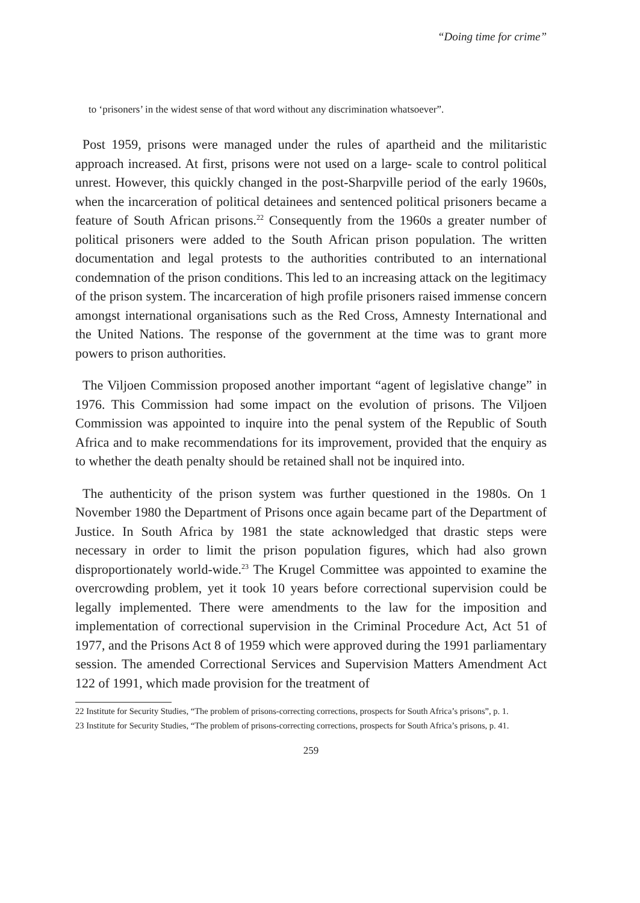“Doing time for crime”
to ‘prisoners’ in the widest sense of that word without any discrimination whatsoever”.
Post 1959, prisons were managed under the rules of apartheid and the militaristic approach increased. At first, prisons were not used on a large- scale to control political unrest. However, this quickly changed in the post-Sharpville period of the early 1960s, when the incarceration of political detainees and sentenced political prisoners became a feature of South African prisons.<sup>22</sup> Consequently from the 1960s a greater number of political prisoners were added to the South African prison population. The written documentation and legal protests to the authorities contributed to an international condemnation of the prison conditions. This led to an increasing attack on the legitimacy of the prison system. The incarceration of high profile prisoners raised immense concern amongst international organisations such as the Red Cross, Amnesty International and the United Nations. The response of the government at the time was to grant more powers to prison authorities.
The Viljoen Commission proposed another important “agent of legislative change” in 1976. This Commission had some impact on the evolution of prisons. The Viljoen Commission was appointed to inquire into the penal system of the Republic of South Africa and to make recommendations for its improvement, provided that the enquiry as to whether the death penalty should be retained shall not be inquired into.
The authenticity of the prison system was further questioned in the 1980s. On 1 November 1980 the Department of Prisons once again became part of the Department of Justice. In South Africa by 1981 the state acknowledged that drastic steps were necessary in order to limit the prison population figures, which had also grown disproportionately world-wide.<sup>23</sup> The Krugel Committee was appointed to examine the overcrowding problem, yet it took 10 years before correctional supervision could be legally implemented. There were amendments to the law for the imposition and implementation of correctional supervision in the Criminal Procedure Act, Act 51 of 1977, and the Prisons Act 8 of 1959 which were approved during the 1991 parliamentary session. The amended Correctional Services and Supervision Matters Amendment Act 122 of 1991, which made provision for the treatment of
22 Institute for Security Studies, “The problem of prisons-correcting corrections, prospects for South Africa’s prisons”, p. 1.
23 Institute for Security Studies, “The problem of prisons-correcting corrections, prospects for South Africa’s prisons, p. 41.
259